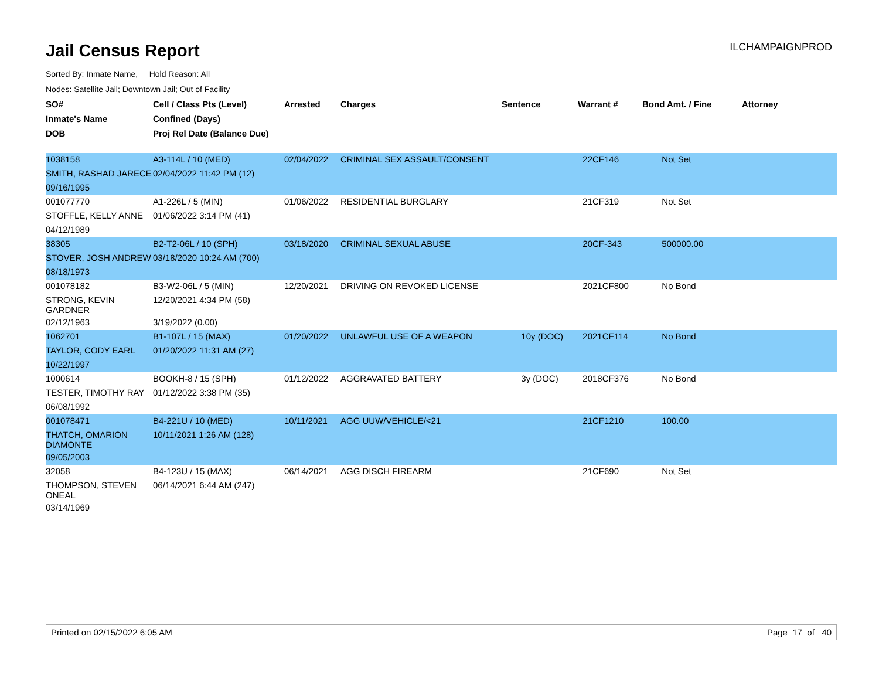Jail Census Report
ILCHAMPAIGNPROD
Sorted By: Inmate Name, Hold Reason: All
Nodes: Satellite Jail; Downtown Jail; Out of Facility
| SO# | Cell / Class Pts (Level) | Arrested | Charges | Sentence | Warrant # | Bond Amt. / Fine | Attorney |
| --- | --- | --- | --- | --- | --- | --- | --- |
| Inmate's Name | Confined (Days) | | | | | | |
| DOB | Proj Rel Date (Balance Due) | | | | | | |
| 1038158 | A3-114L / 10 (MED) | 02/04/2022 | CRIMINAL SEX ASSAULT/CONSENT | | 22CF146 | Not Set | |
| SMITH, RASHAD JARECE | 02/04/2022 11:42 PM (12) | | | | | | |
| 09/16/1995 | | | | | | | |
| 001077770 | A1-226L / 5 (MIN) | 01/06/2022 | RESIDENTIAL BURGLARY | | 21CF319 | Not Set | |
| STOFFLE, KELLY ANNE | 01/06/2022 3:14 PM (41) | | | | | | |
| 04/12/1989 | | | | | | | |
| 38305 | B2-T2-06L / 10 (SPH) | 03/18/2020 | CRIMINAL SEXUAL ABUSE | | 20CF-343 | 500000.00 | |
| STOVER, JOSH ANDREW | 03/18/2020 10:24 AM (700) | | | | | | |
| 08/18/1973 | | | | | | | |
| 001078182 | B3-W2-06L / 5 (MIN) | 12/20/2021 | DRIVING ON REVOKED LICENSE | | 2021CF800 | No Bond | |
| STRONG, KEVIN GARDNER | 12/20/2021 4:34 PM (58) | | | | | | |
| 02/12/1963 | 3/19/2022 (0.00) | | | | | | |
| 1062701 | B1-107L / 15 (MAX) | 01/20/2022 | UNLAWFUL USE OF A WEAPON | 10y (DOC) | 2021CF114 | No Bond | |
| TAYLOR, CODY EARL | 01/20/2022 11:31 AM (27) | | | | | | |
| 10/22/1997 | | | | | | | |
| 1000614 | BOOKH-8 / 15 (SPH) | 01/12/2022 | AGGRAVATED BATTERY | 3y (DOC) | 2018CF376 | No Bond | |
| TESTER, TIMOTHY RAY | 01/12/2022 3:38 PM (35) | | | | | | |
| 06/08/1992 | | | | | | | |
| 001078471 | B4-221U / 10 (MED) | 10/11/2021 | AGG UUW/VEHICLE/<21 | | 21CF1210 | 100.00 | |
| THATCH, OMARION DIAMONTE | 10/11/2021 1:26 AM (128) | | | | | | |
| 09/05/2003 | | | | | | | |
| 32058 | B4-123U / 15 (MAX) | 06/14/2021 | AGG DISCH FIREARM | | 21CF690 | Not Set | |
| THOMPSON, STEVEN ONEAL | 06/14/2021 6:44 AM (247) | | | | | | |
| 03/14/1969 | | | | | | | |
Printed on 02/15/2022 6:05 AM Page 17 of 40